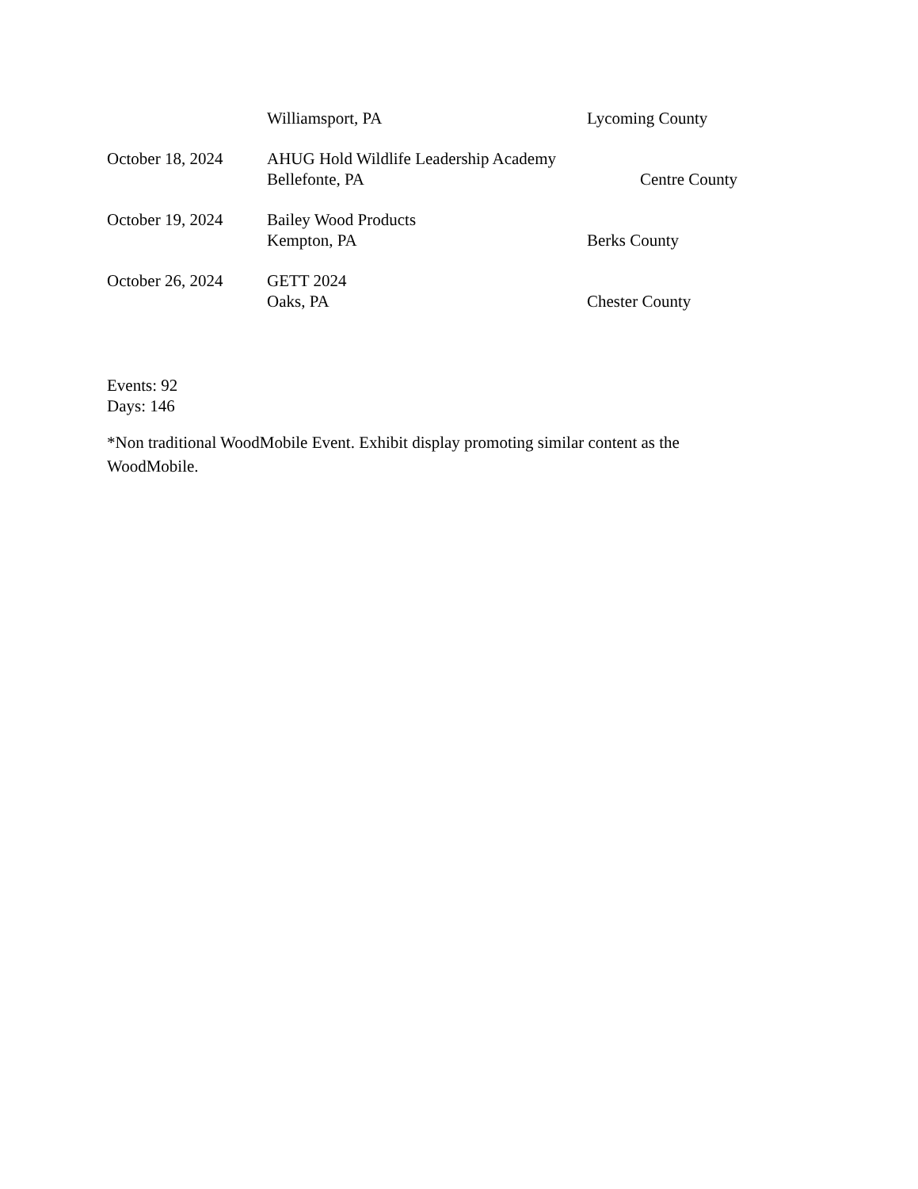Williamsport, PA Lycoming County
October 18, 2024 AHUG Hold Wildlife Leadership Academy
Bellefonte, PA Centre County
October 19, 2024 Bailey Wood Products
Kempton, PA Berks County
October 26, 2024 GETT 2024
Oaks, PA Chester County
Events: 92
Days: 146
*Non traditional WoodMobile Event. Exhibit display promoting similar content as the WoodMobile.